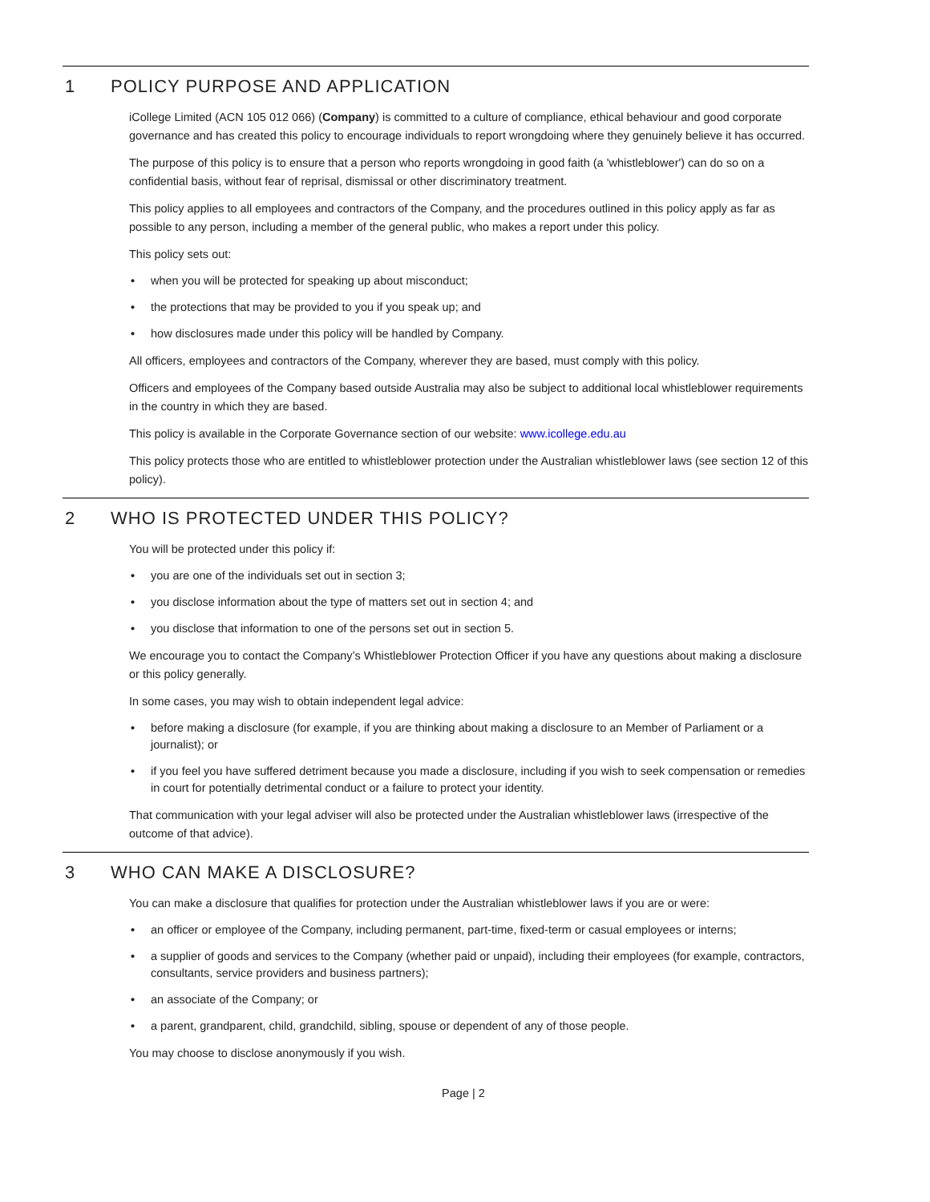1 POLICY PURPOSE AND APPLICATION
iCollege Limited (ACN 105 012 066) (Company) is committed to a culture of compliance, ethical behaviour and good corporate governance and has created this policy to encourage individuals to report wrongdoing where they genuinely believe it has occurred.
The purpose of this policy is to ensure that a person who reports wrongdoing in good faith (a 'whistleblower') can do so on a confidential basis, without fear of reprisal, dismissal or other discriminatory treatment.
This policy applies to all employees and contractors of the Company, and the procedures outlined in this policy apply as far as possible to any person, including a member of the general public, who makes a report under this policy.
This policy sets out:
• when you will be protected for speaking up about misconduct;
• the protections that may be provided to you if you speak up; and
• how disclosures made under this policy will be handled by Company.
All officers, employees and contractors of the Company, wherever they are based, must comply with this policy.
Officers and employees of the Company based outside Australia may also be subject to additional local whistleblower requirements in the country in which they are based.
This policy is available in the Corporate Governance section of our website: www.icollege.edu.au
This policy protects those who are entitled to whistleblower protection under the Australian whistleblower laws (see section 12 of this policy).
2 WHO IS PROTECTED UNDER THIS POLICY?
You will be protected under this policy if:
• you are one of the individuals set out in section 3;
• you disclose information about the type of matters set out in section 4; and
• you disclose that information to one of the persons set out in section 5.
We encourage you to contact the Company’s Whistleblower Protection Officer if you have any questions about making a disclosure or this policy generally.
In some cases, you may wish to obtain independent legal advice:
• before making a disclosure (for example, if you are thinking about making a disclosure to an Member of Parliament or a journalist); or
• if you feel you have suffered detriment because you made a disclosure, including if you wish to seek compensation or remedies in court for potentially detrimental conduct or a failure to protect your identity.
That communication with your legal adviser will also be protected under the Australian whistleblower laws (irrespective of the outcome of that advice).
3 WHO CAN MAKE A DISCLOSURE?
You can make a disclosure that qualifies for protection under the Australian whistleblower laws if you are or were:
• an officer or employee of the Company, including permanent, part-time, fixed-term or casual employees or interns;
• a supplier of goods and services to the Company (whether paid or unpaid), including their employees (for example, contractors, consultants, service providers and business partners);
• an associate of the Company; or
• a parent, grandparent, child, grandchild, sibling, spouse or dependent of any of those people.
You may choose to disclose anonymously if you wish.
Page | 2